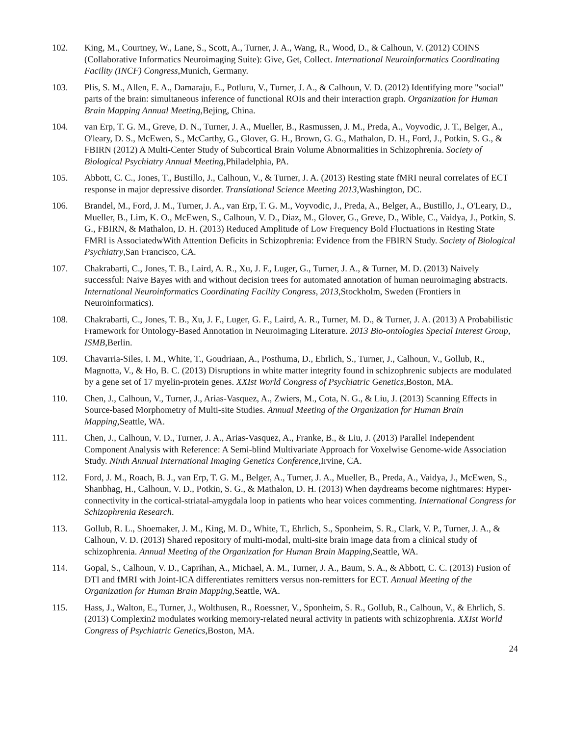102. King, M., Courtney, W., Lane, S., Scott, A., Turner, J. A., Wang, R., Wood, D., & Calhoun, V. (2012) COINS (Collaborative Informatics Neuroimaging Suite): Give, Get, Collect. International Neuroinformatics Coordinating Facility (INCF) Congress,Munich, Germany.
103. Plis, S. M., Allen, E. A., Damaraju, E., Potluru, V., Turner, J. A., & Calhoun, V. D. (2012) Identifying more "social" parts of the brain: simultaneous inference of functional ROIs and their interaction graph. Organization for Human Brain Mapping Annual Meeting,Bejing, China.
104. van Erp, T. G. M., Greve, D. N., Turner, J. A., Mueller, B., Rasmussen, J. M., Preda, A., Voyvodic, J. T., Belger, A., O'leary, D. S., McEwen, S., McCarthy, G., Glover, G. H., Brown, G. G., Mathalon, D. H., Ford, J., Potkin, S. G., & FBIRN (2012) A Multi-Center Study of Subcortical Brain Volume Abnormalities in Schizophrenia. Society of Biological Psychiatry Annual Meeting,Philadelphia, PA.
105. Abbott, C. C., Jones, T., Bustillo, J., Calhoun, V., & Turner, J. A. (2013) Resting state fMRI neural correlates of ECT response in major depressive disorder. Translational Science Meeting 2013,Washington, DC.
106. Brandel, M., Ford, J. M., Turner, J. A., van Erp, T. G. M., Voyvodic, J., Preda, A., Belger, A., Bustillo, J., O'Leary, D., Mueller, B., Lim, K. O., McEwen, S., Calhoun, V. D., Diaz, M., Glover, G., Greve, D., Wible, C., Vaidya, J., Potkin, S. G., FBIRN, & Mathalon, D. H. (2013) Reduced Amplitude of Low Frequency Bold Fluctuations in Resting State FMRI is AssociatedwWith Attention Deficits in Schizophrenia: Evidence from the FBIRN Study. Society of Biological Psychiatry,San Francisco, CA.
107. Chakrabarti, C., Jones, T. B., Laird, A. R., Xu, J. F., Luger, G., Turner, J. A., & Turner, M. D. (2013) Naively successful: Naive Bayes with and without decision trees for automated annotation of human neuroimaging abstracts. International Neuroinformatics Coordinating Facility Congress, 2013,Stockholm, Sweden (Frontiers in Neuroinformatics).
108. Chakrabarti, C., Jones, T. B., Xu, J. F., Luger, G. F., Laird, A. R., Turner, M. D., & Turner, J. A. (2013) A Probabilistic Framework for Ontology-Based Annotation in Neuroimaging Literature. 2013 Bio-ontologies Special Interest Group, ISMB,Berlin.
109. Chavarria-Siles, I. M., White, T., Goudriaan, A., Posthuma, D., Ehrlich, S., Turner, J., Calhoun, V., Gollub, R., Magnotta, V., & Ho, B. C. (2013) Disruptions in white matter integrity found in schizophrenic subjects are modulated by a gene set of 17 myelin-protein genes. XXIst World Congress of Psychiatric Genetics,Boston, MA.
110. Chen, J., Calhoun, V., Turner, J., Arias-Vasquez, A., Zwiers, M., Cota, N. G., & Liu, J. (2013) Scanning Effects in Source-based Morphometry of Multi-site Studies. Annual Meeting of the Organization for Human Brain Mapping,Seattle, WA.
111. Chen, J., Calhoun, V. D., Turner, J. A., Arias-Vasquez, A., Franke, B., & Liu, J. (2013) Parallel Independent Component Analysis with Reference: A Semi-blind Multivariate Approach for Voxelwise Genome-wide Association Study. Ninth Annual International Imaging Genetics Conference,Irvine, CA.
112. Ford, J. M., Roach, B. J., van Erp, T. G. M., Belger, A., Turner, J. A., Mueller, B., Preda, A., Vaidya, J., McEwen, S., Shanbhag, H., Calhoun, V. D., Potkin, S. G., & Mathalon, D. H. (2013) When daydreams become nightmares: Hyper-connectivity in the cortical-striatal-amygdala loop in patients who hear voices commenting. International Congress for Schizophrenia Research.
113. Gollub, R. L., Shoemaker, J. M., King, M. D., White, T., Ehrlich, S., Sponheim, S. R., Clark, V. P., Turner, J. A., & Calhoun, V. D. (2013) Shared repository of multi-modal, multi-site brain image data from a clinical study of schizophrenia. Annual Meeting of the Organization for Human Brain Mapping,Seattle, WA.
114. Gopal, S., Calhoun, V. D., Caprihan, A., Michael, A. M., Turner, J. A., Baum, S. A., & Abbott, C. C. (2013) Fusion of DTI and fMRI with Joint-ICA differentiates remitters versus non-remitters for ECT. Annual Meeting of the Organization for Human Brain Mapping,Seattle, WA.
115. Hass, J., Walton, E., Turner, J., Wolthusen, R., Roessner, V., Sponheim, S. R., Gollub, R., Calhoun, V., & Ehrlich, S. (2013) Complexin2 modulates working memory-related neural activity in patients with schizophrenia. XXIst World Congress of Psychiatric Genetics,Boston, MA.
24